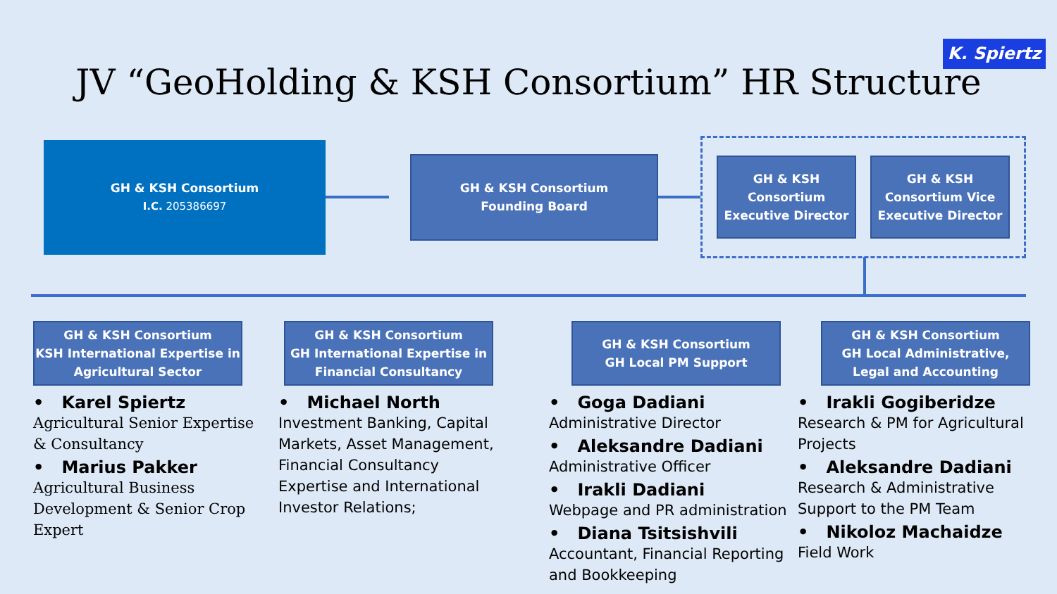K. Spiertz
JV “GeoHolding & KSH Consortium” HR Structure
GH & KSH Consortium
I.C. 205386697
GH & KSH Consortium
Founding Board
GH & KSH Consortium Executive Director
GH & KSH Consortium Vice Executive Director
GH & KSH Consortium
KSH International Expertise in Agricultural Sector
• Karel Spiertz
Agricultural Senior Expertise & Consultancy
• Marius Pakker
Agricultural Business Development & Senior Crop Expert
GH & KSH Consortium
GH International Expertise in Financial Consultancy
• Michael North
Investment Banking, Capital Markets, Asset Management, Financial Consultancy Expertise and International Investor Relations;
GH & KSH Consortium
GH Local PM Support
• Goga Dadiani
Administrative Director
• Aleksandre Dadiani
Administrative Officer
• Irakli Dadiani
Webpage and PR administration
• Diana Tsitsishvili
Accountant, Financial Reporting and Bookkeeping
GH & KSH Consortium
GH Local Administrative, Legal and Accounting
• Irakli Gogiberidze
Research & PM for Agricultural Projects
• Aleksandre Dadiani
Research & Administrative Support to the PM Team
• Nikoloz Machaidze
Field Work